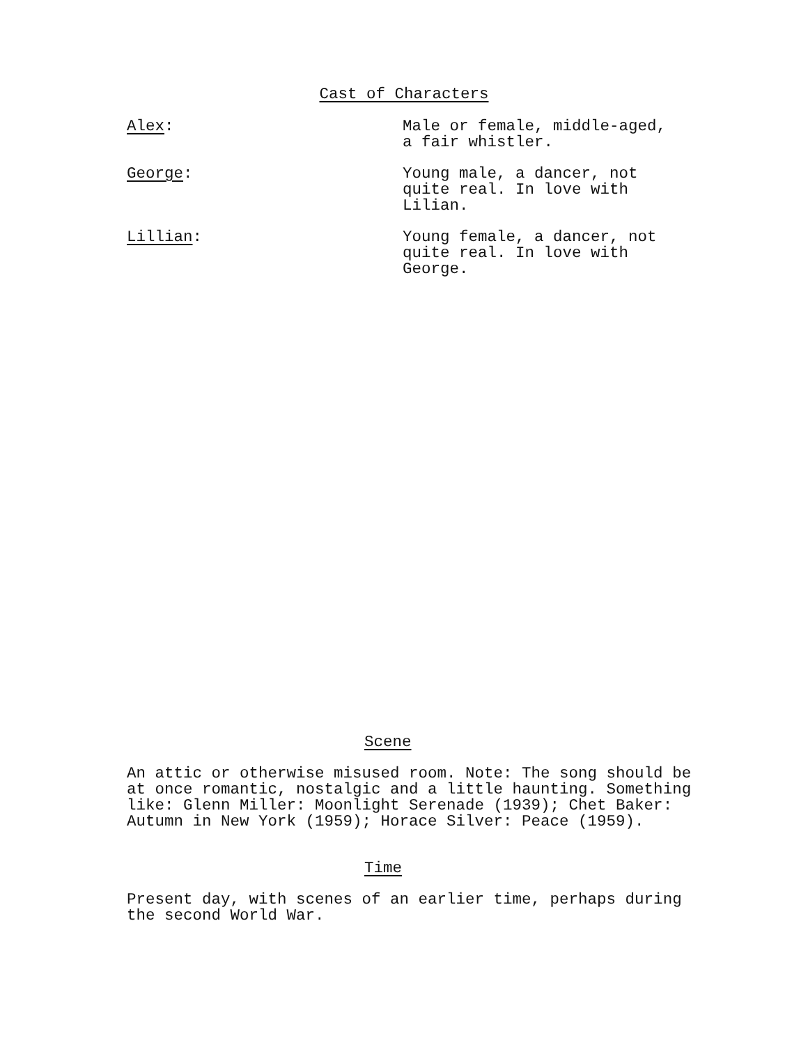Cast of Characters
Alex: Male or female, middle-aged,
a fair whistler.
George: Young male, a dancer, not
quite real. In love with
Lilian.
Lillian: Young female, a dancer, not
quite real. In love with
George.
Scene
An attic or otherwise misused room. Note: The song should be at once romantic, nostalgic and a little haunting. Something like: Glenn Miller: Moonlight Serenade (1939); Chet Baker: Autumn in New York (1959); Horace Silver: Peace (1959).
Time
Present day, with scenes of an earlier time, perhaps during the second World War.